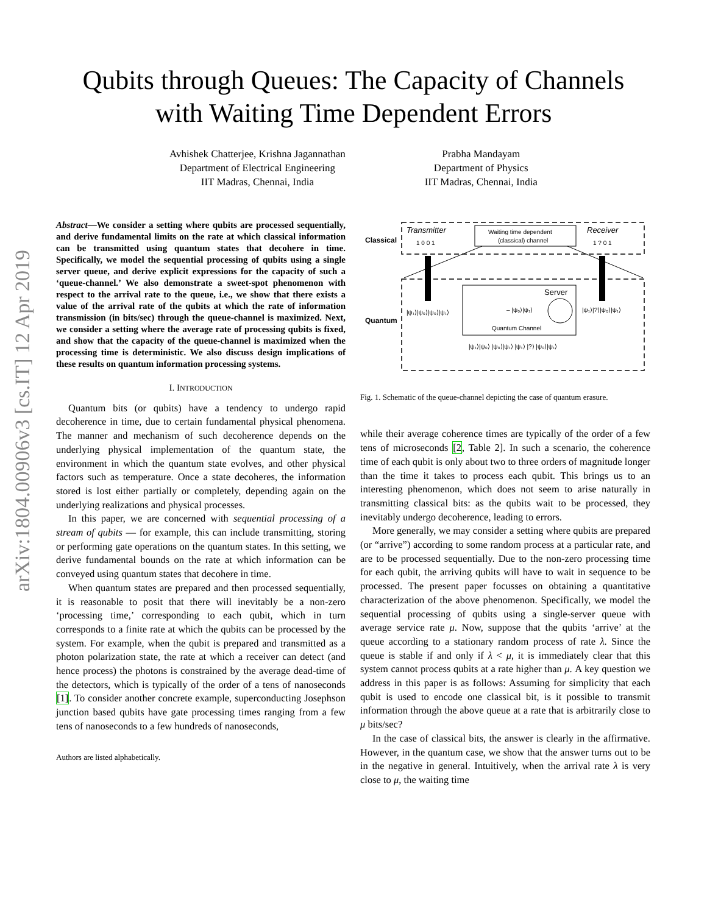arXiv:1804.00906v3 [cs.IT] 12 Apr 2019
Qubits through Queues: The Capacity of Channels
with Waiting Time Dependent Errors
Avhishek Chatterjee, Krishna Jagannathan
Department of Electrical Engineering
IIT Madras, Chennai, India
Prabha Mandayam
Department of Physics
IIT Madras, Chennai, India
Abstract—We consider a setting where qubits are processed sequentially, and derive fundamental limits on the rate at which classical information can be transmitted using quantum states that decohere in time. Specifically, we model the sequential processing of qubits using a single server queue, and derive explicit expressions for the capacity of such a ‘queue-channel.’ We also demonstrate a sweet-spot phenomenon with respect to the arrival rate to the queue, i.e., we show that there exists a value of the arrival rate of the qubits at which the rate of information transmission (in bits/sec) through the queue-channel is maximized. Next, we consider a setting where the average rate of processing qubits is fixed, and show that the capacity of the queue-channel is maximized when the processing time is deterministic. We also discuss design implications of these results on quantum information processing systems.
I. INTRODUCTION
Quantum bits (or qubits) have a tendency to undergo rapid decoherence in time, due to certain fundamental physical phenomena. The manner and mechanism of such decoherence depends on the underlying physical implementation of the quantum state, the environment in which the quantum state evolves, and other physical factors such as temperature. Once a state decoheres, the information stored is lost either partially or completely, depending again on the underlying realizations and physical processes.
In this paper, we are concerned with sequential processing of a stream of qubits — for example, this can include transmitting, storing or performing gate operations on the quantum states. In this setting, we derive fundamental bounds on the rate at which information can be conveyed using quantum states that decohere in time.
When quantum states are prepared and then processed sequentially, it is reasonable to posit that there will inevitably be a non-zero ‘processing time,’ corresponding to each qubit, which in turn corresponds to a finite rate at which the qubits can be processed by the system. For example, when the qubit is prepared and transmitted as a photon polarization state, the rate at which a receiver can detect (and hence process) the photons is constrained by the average dead-time of the detectors, which is typically of the order of a tens of nanoseconds [1]. To consider another concrete example, superconducting Josephson junction based qubits have gate processing times ranging from a few tens of nanoseconds to a few hundreds of nanoseconds,
Authors are listed alphabetically.
Classical
Quantum
Transmitter
1 0 0 1
Waiting time dependent
(classical) channel
Receiver
1 ? 0 1
Server
Quantum Channel
|ψ₁⟩|ψ₀⟩|ψ₀⟩|ψ₁⟩
– |ψ₀⟩|ψ₁⟩
|ψ₁⟩|?⟩|ψ₀⟩|ψ₁⟩
|ψ₁⟩|ψ₀⟩ |ψ₀⟩|ψ₁⟩ |ψ₁⟩ |?⟩ |ψ₀⟩|ψ₁⟩
Fig. 1. Schematic of the queue-channel depicting the case of quantum erasure.
while their average coherence times are typically of the order of a few tens of microseconds [2, Table 2]. In such a scenario, the coherence time of each qubit is only about two to three orders of magnitude longer than the time it takes to process each qubit. This brings us to an interesting phenomenon, which does not seem to arise naturally in transmitting classical bits: as the qubits wait to be processed, they inevitably undergo decoherence, leading to errors.
More generally, we may consider a setting where qubits are prepared (or “arrive”) according to some random process at a particular rate, and are to be processed sequentially. Due to the non-zero processing time for each qubit, the arriving qubits will have to wait in sequence to be processed. The present paper focusses on obtaining a quantitative characterization of the above phenomenon. Specifically, we model the sequential processing of qubits using a single-server queue with average service rate μ. Now, suppose that the qubits ‘arrive’ at the queue according to a stationary random process of rate λ. Since the queue is stable if and only if λ < μ, it is immediately clear that this system cannot process qubits at a rate higher than μ. A key question we address in this paper is as follows: Assuming for simplicity that each qubit is used to encode one classical bit, is it possible to transmit information through the above queue at a rate that is arbitrarily close to μ bits/sec?
In the case of classical bits, the answer is clearly in the affirmative. However, in the quantum case, we show that the answer turns out to be in the negative in general. Intuitively, when the arrival rate λ is very close to μ, the waiting time